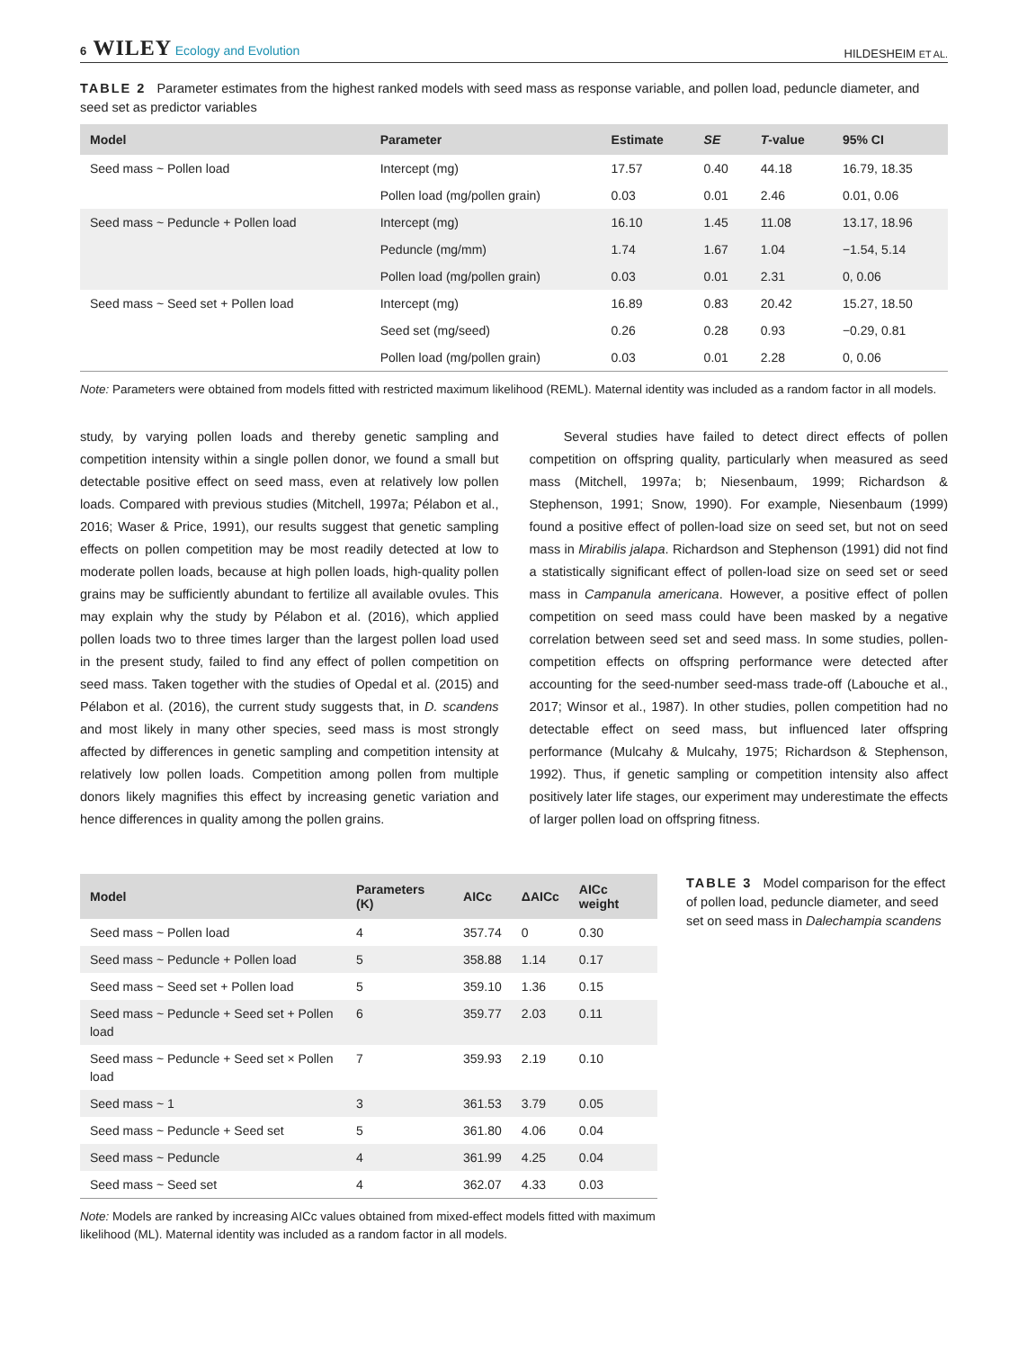6 WILEY Ecology and Evolution
HILDESHEIM ET AL.
TABLE 2 Parameter estimates from the highest ranked models with seed mass as response variable, and pollen load, peduncle diameter, and seed set as predictor variables
| Model | Parameter | Estimate | SE | T -value | 95% CI |
| --- | --- | --- | --- | --- | --- |
| Seed mass ~ Pollen load | Intercept (mg) | 17.57 | 0.40 | 44.18 | 16.79, 18.35 |
| | Pollen load (mg/pollen grain) | 0.03 | 0.01 | 2.46 | 0.01, 0.06 |
| Seed mass ~ Peduncle + Pollen load | Intercept (mg) | 16.10 | 1.45 | 11.08 | 13.17, 18.96 |
| | Peduncle (mg/mm) | 1.74 | 1.67 | 1.04 | −1.54, 5.14 |
| | Pollen load (mg/pollen grain) | 0.03 | 0.01 | 2.31 | 0, 0.06 |
| Seed mass ~ Seed set + Pollen load | Intercept (mg) | 16.89 | 0.83 | 20.42 | 15.27, 18.50 |
| | Seed set (mg/seed) | 0.26 | 0.28 | 0.93 | −0.29, 0.81 |
| | Pollen load (mg/pollen grain) | 0.03 | 0.01 | 2.28 | 0, 0.06 |
Note: Parameters were obtained from models fitted with restricted maximum likelihood (REML). Maternal identity was included as a random factor in all models.
study, by varying pollen loads and thereby genetic sampling and competition intensity within a single pollen donor, we found a small but detectable positive effect on seed mass, even at relatively low pollen loads. Compared with previous studies (Mitchell, 1997a; Pélabon et al., 2016; Waser & Price, 1991), our results suggest that genetic sampling effects on pollen competition may be most readily detected at low to moderate pollen loads, because at high pollen loads, high-quality pollen grains may be sufficiently abundant to fertilize all available ovules. This may explain why the study by Pélabon et al. (2016), which applied pollen loads two to three times larger than the largest pollen load used in the present study, failed to find any effect of pollen competition on seed mass. Taken together with the studies of Opedal et al. (2015) and Pélabon et al. (2016), the current study suggests that, in D. scandens and most likely in many other species, seed mass is most strongly affected by differences in genetic sampling and competition intensity at relatively low pollen loads. Competition among pollen from multiple donors likely magnifies this effect by increasing genetic variation and hence differences in quality among the pollen grains.
Several studies have failed to detect direct effects of pollen competition on offspring quality, particularly when measured as seed mass (Mitchell, 1997a; b; Niesenbaum, 1999; Richardson & Stephenson, 1991; Snow, 1990). For example, Niesenbaum (1999) found a positive effect of pollen-load size on seed set, but not on seed mass in Mirabilis jalapa. Richardson and Stephenson (1991) did not find a statistically significant effect of pollen-load size on seed set or seed mass in Campanula americana. However, a positive effect of pollen competition on seed mass could have been masked by a negative correlation between seed set and seed mass. In some studies, pollen-competition effects on offspring performance were detected after accounting for the seed-number seed-mass trade-off (Labouche et al., 2017; Winsor et al., 1987). In other studies, pollen competition had no detectable effect on seed mass, but influenced later offspring performance (Mulcahy & Mulcahy, 1975; Richardson & Stephenson, 1992). Thus, if genetic sampling or competition intensity also affect positively later life stages, our experiment may underestimate the effects of larger pollen load on offspring fitness.
| Model | Parameters (K) | AICc | ΔAICc | AICc weight |
| --- | --- | --- | --- | --- |
| Seed mass ~ Pollen load | 4 | 357.74 | 0 | 0.30 |
| Seed mass ~ Peduncle + Pollen load | 5 | 358.88 | 1.14 | 0.17 |
| Seed mass ~ Seed set + Pollen load | 5 | 359.10 | 1.36 | 0.15 |
| Seed mass ~ Peduncle + Seed set + Pollen load | 6 | 359.77 | 2.03 | 0.11 |
| Seed mass ~ Peduncle + Seed set × Pollen load | 7 | 359.93 | 2.19 | 0.10 |
| Seed mass ~ 1 | 3 | 361.53 | 3.79 | 0.05 |
| Seed mass ~ Peduncle + Seed set | 5 | 361.80 | 4.06 | 0.04 |
| Seed mass ~ Peduncle | 4 | 361.99 | 4.25 | 0.04 |
| Seed mass ~ Seed set | 4 | 362.07 | 4.33 | 0.03 |
Note: Models are ranked by increasing AICc values obtained from mixed-effect models fitted with maximum likelihood (ML). Maternal identity was included as a random factor in all models.
TABLE 3 Model comparison for the effect of pollen load, peduncle diameter, and seed set on seed mass in Dalechampia scandens